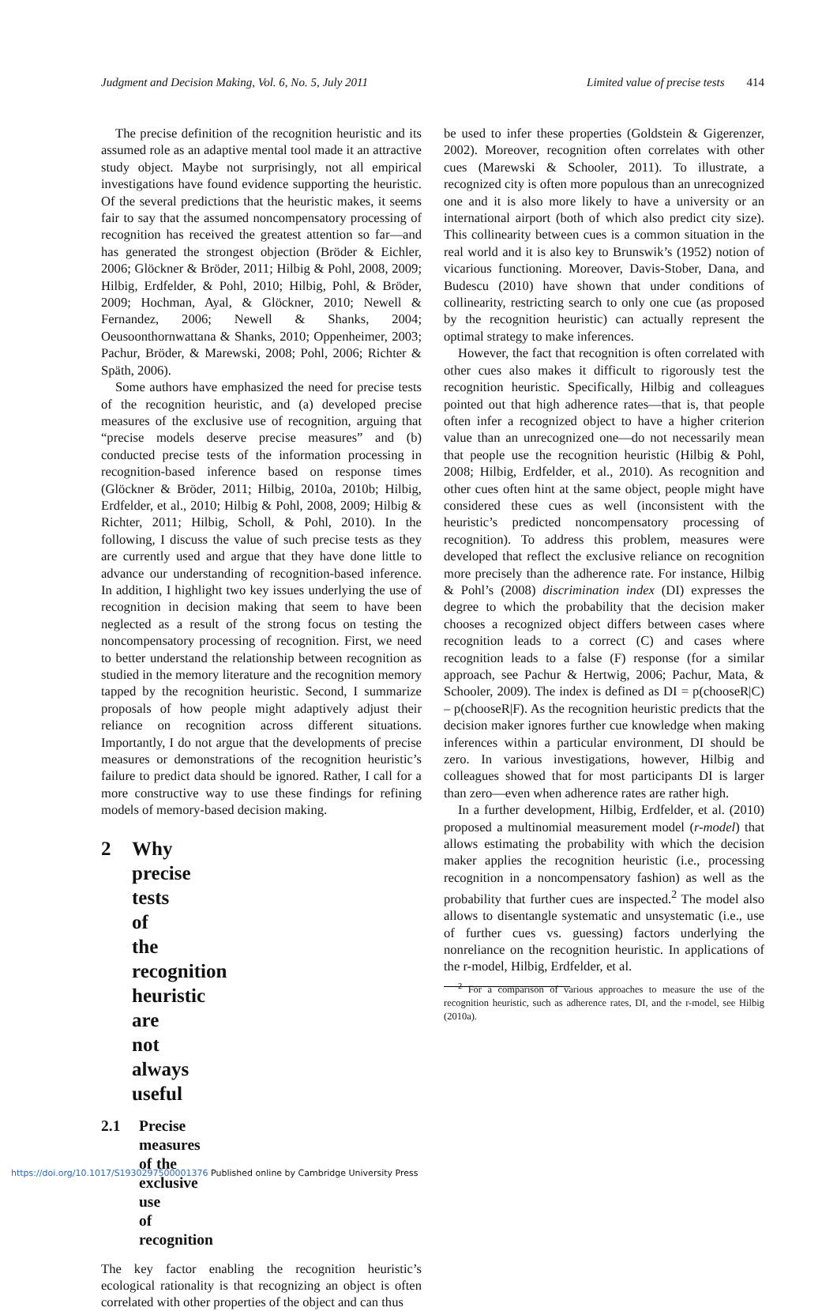Judgment and Decision Making, Vol. 6, No. 5, July 2011 Limited value of precise tests 414
The precise definition of the recognition heuristic and its assumed role as an adaptive mental tool made it an attractive study object. Maybe not surprisingly, not all empirical investigations have found evidence supporting the heuristic. Of the several predictions that the heuristic makes, it seems fair to say that the assumed noncompensatory processing of recognition has received the greatest attention so far—and has generated the strongest objection (Bröder & Eichler, 2006; Glöckner & Bröder, 2011; Hilbig & Pohl, 2008, 2009; Hilbig, Erdfelder, & Pohl, 2010; Hilbig, Pohl, & Bröder, 2009; Hochman, Ayal, & Glöckner, 2010; Newell & Fernandez, 2006; Newell & Shanks, 2004; Oeusoonthornwattana & Shanks, 2010; Oppenheimer, 2003; Pachur, Bröder, & Marewski, 2008; Pohl, 2006; Richter & Späth, 2006).
Some authors have emphasized the need for precise tests of the recognition heuristic, and (a) developed precise measures of the exclusive use of recognition, arguing that “precise models deserve precise measures” and (b) conducted precise tests of the information processing in recognition-based inference based on response times (Glöckner & Bröder, 2011; Hilbig, 2010a, 2010b; Hilbig, Erdfelder, et al., 2010; Hilbig & Pohl, 2008, 2009; Hilbig & Richter, 2011; Hilbig, Scholl, & Pohl, 2010). In the following, I discuss the value of such precise tests as they are currently used and argue that they have done little to advance our understanding of recognition-based inference. In addition, I highlight two key issues underlying the use of recognition in decision making that seem to have been neglected as a result of the strong focus on testing the noncompensatory processing of recognition. First, we need to better understand the relationship between recognition as studied in the memory literature and the recognition memory tapped by the recognition heuristic. Second, I summarize proposals of how people might adaptively adjust their reliance on recognition across different situations. Importantly, I do not argue that the developments of precise measures or demonstrations of the recognition heuristic’s failure to predict data should be ignored. Rather, I call for a more constructive way to use these findings for refining models of memory-based decision making.
2 Why precise tests of the recognition heuristic are not always useful
2.1 Precise measures of the exclusive use of recognition
The key factor enabling the recognition heuristic’s ecological rationality is that recognizing an object is often correlated with other properties of the object and can thus
be used to infer these properties (Goldstein & Gigerenzer, 2002). Moreover, recognition often correlates with other cues (Marewski & Schooler, 2011). To illustrate, a recognized city is often more populous than an unrecognized one and it is also more likely to have a university or an international airport (both of which also predict city size). This collinearity between cues is a common situation in the real world and it is also key to Brunswik’s (1952) notion of vicarious functioning. Moreover, Davis-Stober, Dana, and Budescu (2010) have shown that under conditions of collinearity, restricting search to only one cue (as proposed by the recognition heuristic) can actually represent the optimal strategy to make inferences.
However, the fact that recognition is often correlated with other cues also makes it difficult to rigorously test the recognition heuristic. Specifically, Hilbig and colleagues pointed out that high adherence rates—that is, that people often infer a recognized object to have a higher criterion value than an unrecognized one—do not necessarily mean that people use the recognition heuristic (Hilbig & Pohl, 2008; Hilbig, Erdfelder, et al., 2010). As recognition and other cues often hint at the same object, people might have considered these cues as well (inconsistent with the heuristic’s predicted noncompensatory processing of recognition). To address this problem, measures were developed that reflect the exclusive reliance on recognition more precisely than the adherence rate. For instance, Hilbig & Pohl’s (2008) discrimination index (DI) expresses the degree to which the probability that the decision maker chooses a recognized object differs between cases where recognition leads to a correct (C) and cases where recognition leads to a false (F) response (for a similar approach, see Pachur & Hertwig, 2006; Pachur, Mata, & Schooler, 2009). The index is defined as DI = p(chooseR|C) – p(chooseR|F). As the recognition heuristic predicts that the decision maker ignores further cue knowledge when making inferences within a particular environment, DI should be zero. In various investigations, however, Hilbig and colleagues showed that for most participants DI is larger than zero—even when adherence rates are rather high.
In a further development, Hilbig, Erdfelder, et al. (2010) proposed a multinomial measurement model (r-model) that allows estimating the probability with which the decision maker applies the recognition heuristic (i.e., processing recognition in a noncompensatory fashion) as well as the probability that further cues are inspected.<sup>2</sup> The model also allows to disentangle systematic and unsystematic (i.e., use of further cues vs. guessing) factors underlying the nonreliance on the recognition heuristic. In applications of the r-model, Hilbig, Erdfelder, et al.
<sup>2</sup> For a comparison of various approaches to measure the use of the recognition heuristic, such as adherence rates, DI, and the r-model, see Hilbig (2010a).
https://doi.org/10.1017/S1930297500001376 Published online by Cambridge University Press